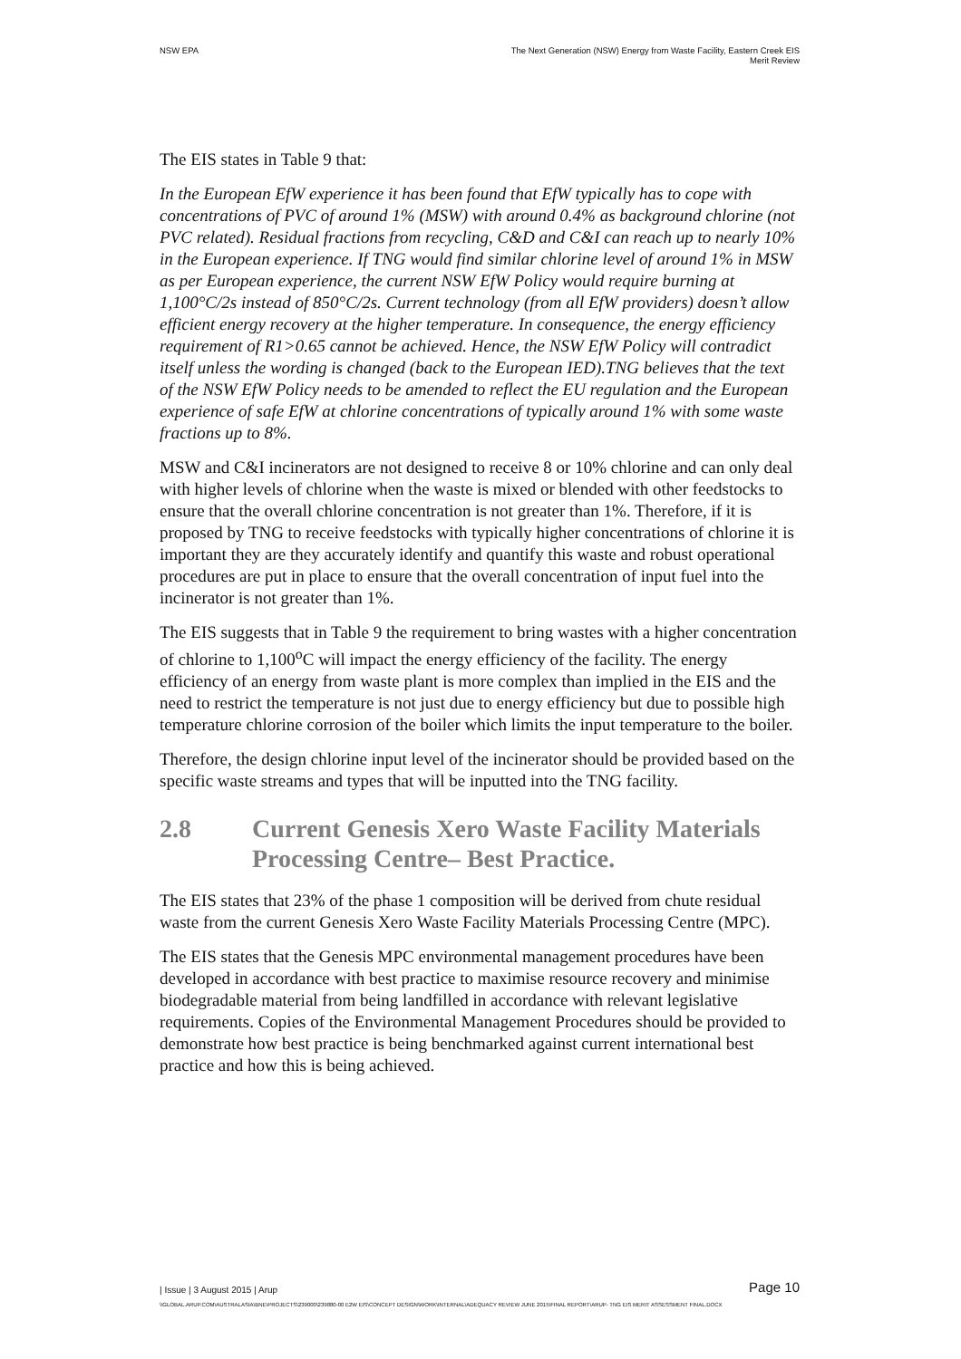NSW EPA The Next Generation (NSW) Energy from Waste Facility, Eastern Creek EIS
Merit Review
The EIS states in Table 9 that:
In the European EfW experience it has been found that EfW typically has to cope with concentrations of PVC of around 1% (MSW) with around 0.4% as background chlorine (not PVC related). Residual fractions from recycling, C&D and C&I can reach up to nearly 10% in the European experience. If TNG would find similar chlorine level of around 1% in MSW as per European experience, the current NSW EfW Policy would require burning at 1,100°C/2s instead of 850°C/2s. Current technology (from all EfW providers) doesn’t allow efficient energy recovery at the higher temperature. In consequence, the energy efficiency requirement of R1>0.65 cannot be achieved. Hence, the NSW EfW Policy will contradict itself unless the wording is changed (back to the European IED).TNG believes that the text of the NSW EfW Policy needs to be amended to reflect the EU regulation and the European experience of safe EfW at chlorine concentrations of typically around 1% with some waste fractions up to 8%.
MSW and C&I incinerators are not designed to receive 8 or 10% chlorine and can only deal with higher levels of chlorine when the waste is mixed or blended with other feedstocks to ensure that the overall chlorine concentration is not greater than 1%. Therefore, if it is proposed by TNG to receive feedstocks with typically higher concentrations of chlorine it is important they are they accurately identify and quantify this waste and robust operational procedures are put in place to ensure that the overall concentration of input fuel into the incinerator is not greater than 1%.
The EIS suggests that in Table 9 the requirement to bring wastes with a higher concentration of chlorine to 1,100<sup>o</sup>C will impact the energy efficiency of the facility. The energy efficiency of an energy from waste plant is more complex than implied in the EIS and the need to restrict the temperature is not just due to energy efficiency but due to possible high temperature chlorine corrosion of the boiler which limits the input temperature to the boiler.
Therefore, the design chlorine input level of the incinerator should be provided based on the specific waste streams and types that will be inputted into the TNG facility.
2.8 Current Genesis Xero Waste Facility Materials Processing Centre– Best Practice.
The EIS states that 23% of the phase 1 composition will be derived from chute residual waste from the current Genesis Xero Waste Facility Materials Processing Centre (MPC).
The EIS states that the Genesis MPC environmental management procedures have been developed in accordance with best practice to maximise resource recovery and minimise biodegradable material from being landfilled in accordance with relevant legislative requirements. Copies of the Environmental Management Procedures should be provided to demonstrate how best practice is being benchmarked against current international best practice and how this is being achieved.
| Issue | 3 August 2015 | Arup Page 10
\\GLOBAL.ARUP.COM\AUSTRALASIA\BNE\PROJECTS\239000\239880-00 E2W EIS\CONCEPT DESIGN\WORK\INTERNAL\ADEQUACY REVIEW JUNE 2015\FINAL REPORT\ARUP- TNG EIS MERIT ASSESSMENT FINAL.DOCX